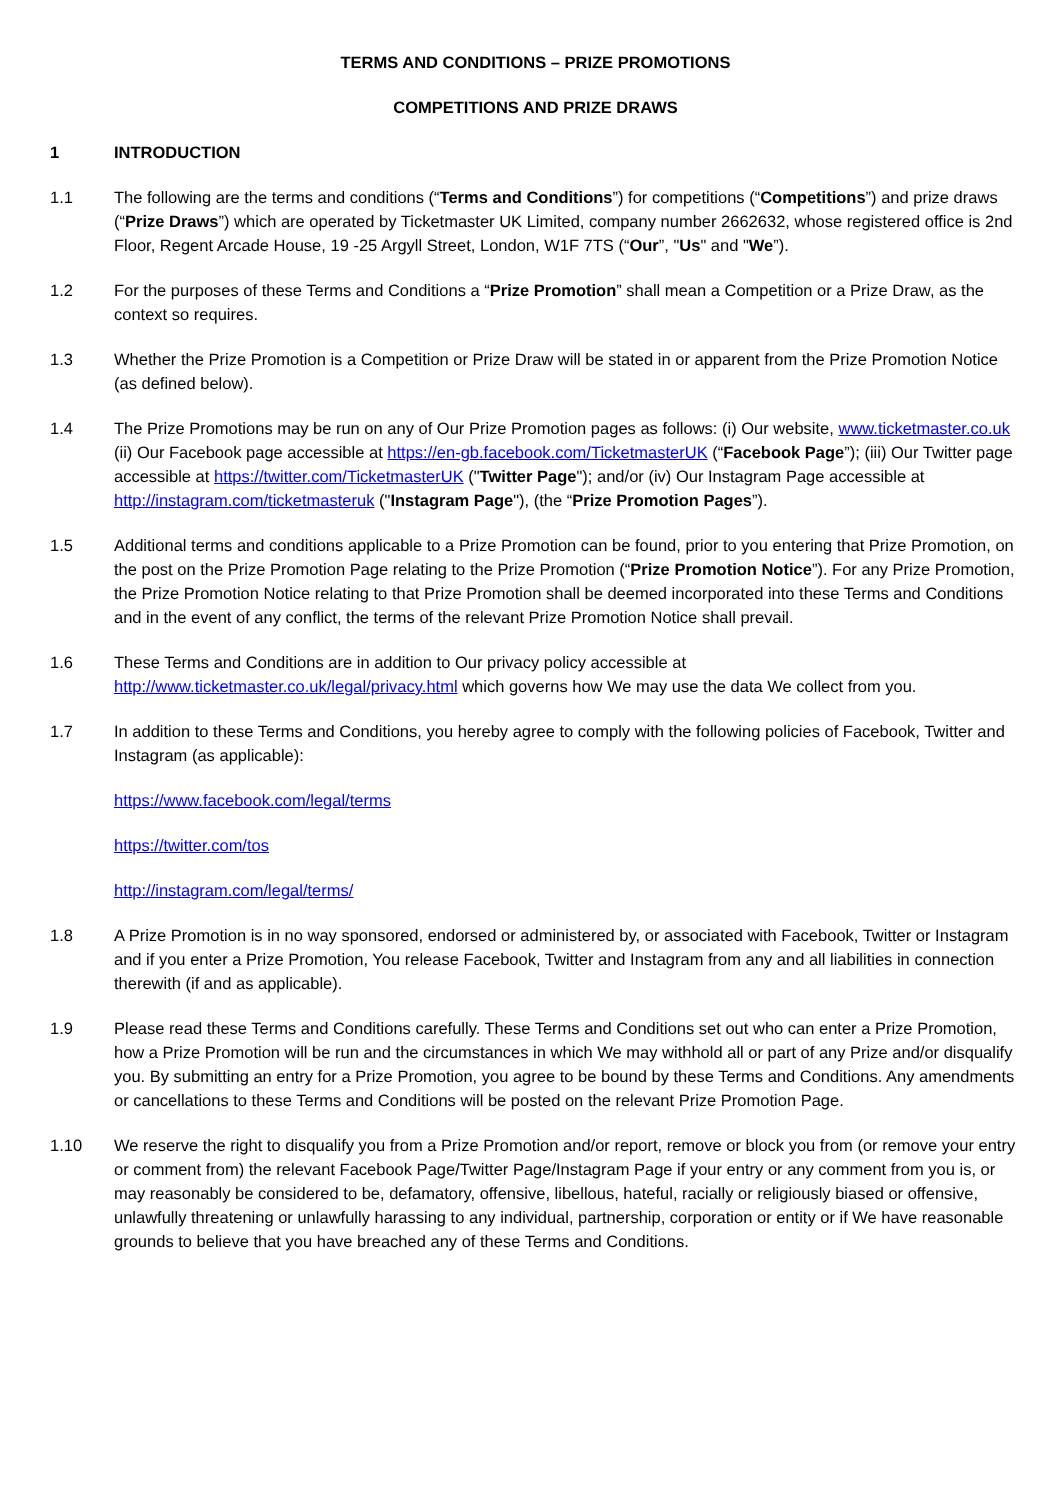TERMS AND CONDITIONS – PRIZE PROMOTIONS
COMPETITIONS AND PRIZE DRAWS
1 INTRODUCTION
1.1 The following are the terms and conditions (“Terms and Conditions”) for competitions (“Competitions”) and prize draws (“Prize Draws”) which are operated by Ticketmaster UK Limited, company number 2662632, whose registered office is 2nd Floor, Regent Arcade House, 19 -25 Argyll Street, London, W1F 7TS (“Our”, "Us" and "We”).
1.2 For the purposes of these Terms and Conditions a “Prize Promotion” shall mean a Competition or a Prize Draw, as the context so requires.
1.3 Whether the Prize Promotion is a Competition or Prize Draw will be stated in or apparent from the Prize Promotion Notice (as defined below).
1.4 The Prize Promotions may be run on any of Our Prize Promotion pages as follows: (i) Our website, www.ticketmaster.co.uk (ii) Our Facebook page accessible at https://en-gb.facebook.com/TicketmasterUK (“Facebook Page”); (iii) Our Twitter page accessible at https://twitter.com/TicketmasterUK ("Twitter Page"); and/or (iv) Our Instagram Page accessible at http://instagram.com/ticketmasteruk ("Instagram Page"), (the “Prize Promotion Pages”).
1.5 Additional terms and conditions applicable to a Prize Promotion can be found, prior to you entering that Prize Promotion, on the post on the Prize Promotion Page relating to the Prize Promotion (“Prize Promotion Notice”). For any Prize Promotion, the Prize Promotion Notice relating to that Prize Promotion shall be deemed incorporated into these Terms and Conditions and in the event of any conflict, the terms of the relevant Prize Promotion Notice shall prevail.
1.6 These Terms and Conditions are in addition to Our privacy policy accessible at http://www.ticketmaster.co.uk/legal/privacy.html which governs how We may use the data We collect from you.
1.7 In addition to these Terms and Conditions, you hereby agree to comply with the following policies of Facebook, Twitter and Instagram (as applicable):
https://www.facebook.com/legal/terms
https://twitter.com/tos
http://instagram.com/legal/terms/
1.8 A Prize Promotion is in no way sponsored, endorsed or administered by, or associated with Facebook, Twitter or Instagram and if you enter a Prize Promotion, You release Facebook, Twitter and Instagram from any and all liabilities in connection therewith (if and as applicable).
1.9 Please read these Terms and Conditions carefully. These Terms and Conditions set out who can enter a Prize Promotion, how a Prize Promotion will be run and the circumstances in which We may withhold all or part of any Prize and/or disqualify you. By submitting an entry for a Prize Promotion, you agree to be bound by these Terms and Conditions. Any amendments or cancellations to these Terms and Conditions will be posted on the relevant Prize Promotion Page.
1.10 We reserve the right to disqualify you from a Prize Promotion and/or report, remove or block you from (or remove your entry or comment from) the relevant Facebook Page/Twitter Page/Instagram Page if your entry or any comment from you is, or may reasonably be considered to be, defamatory, offensive, libellous, hateful, racially or religiously biased or offensive, unlawfully threatening or unlawfully harassing to any individual, partnership, corporation or entity or if We have reasonable grounds to believe that you have breached any of these Terms and Conditions.